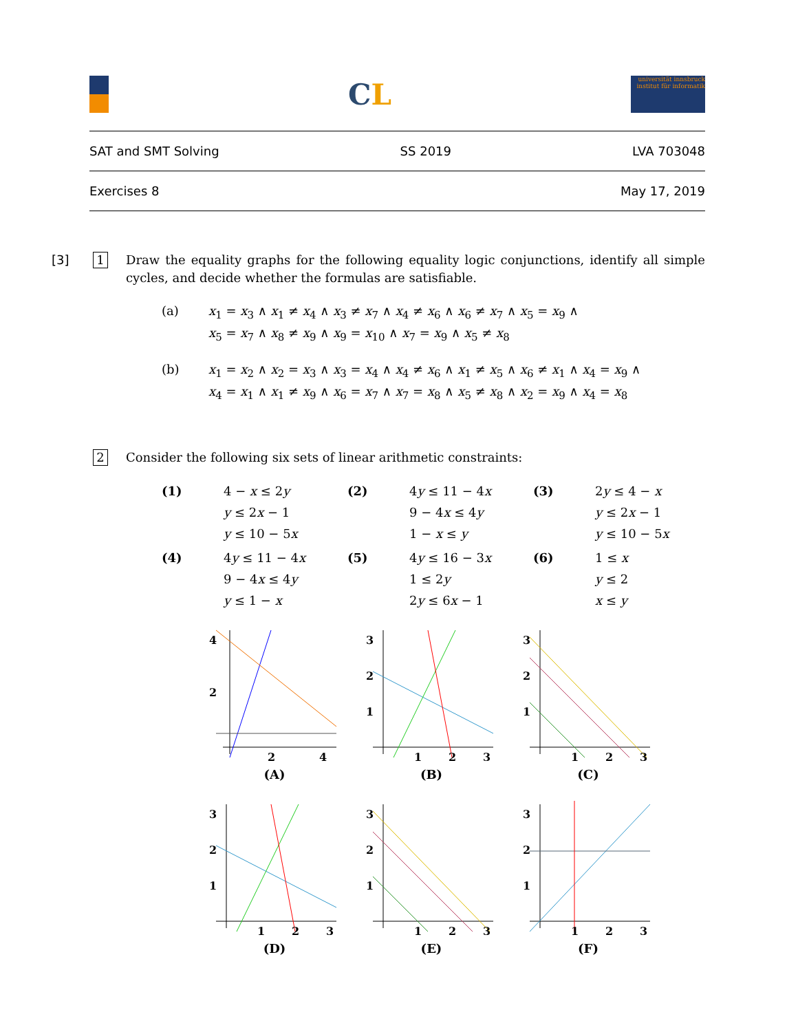CL
universität innsbruck
institut für informatik
SAT and SMT Solving SS 2019 LVA 703048
Exercises 8 May 17, 2019
[3] 1 Draw the equality graphs for the following equality logic conjunctions, identify all simple cycles, and decide whether the formulas are satisfiable.
(a) x<sub>1</sub> = x<sub>3</sub> ∧ x<sub>1</sub> ≠ x<sub>4</sub> ∧ x<sub>3</sub> ≠ x<sub>7</sub> ∧ x<sub>4</sub> ≠ x<sub>6</sub> ∧ x<sub>6</sub> ≠ x<sub>7</sub> ∧ x<sub>5</sub> = x<sub>9</sub> ∧
x<sub>5</sub> = x<sub>7</sub> ∧ x<sub>8</sub> ≠ x<sub>9</sub> ∧ x<sub>9</sub> = x<sub>10</sub> ∧ x<sub>7</sub> = x<sub>9</sub> ∧ x<sub>5</sub> ≠ x<sub>8</sub>
(b) x<sub>1</sub> = x<sub>2</sub> ∧ x<sub>2</sub> = x<sub>3</sub> ∧ x<sub>3</sub> = x<sub>4</sub> ∧ x<sub>4</sub> ≠ x<sub>6</sub> ∧ x<sub>1</sub> ≠ x<sub>5</sub> ∧ x<sub>6</sub> ≠ x<sub>1</sub> ∧ x<sub>4</sub> = x<sub>9</sub> ∧
x<sub>4</sub> = x<sub>1</sub> ∧ x<sub>1</sub> ≠ x<sub>9</sub> ∧ x<sub>6</sub> = x<sub>7</sub> ∧ x<sub>7</sub> = x<sub>8</sub> ∧ x<sub>5</sub> ≠ x<sub>8</sub> ∧ x<sub>2</sub> = x<sub>9</sub> ∧ x<sub>4</sub> = x<sub>8</sub>
2 Consider the following six sets of linear arithmetic constraints:
(1)
4 − x ≤ 2y
y ≤ 2x − 1
y ≤ 10 − 5x
(2)
4y ≤ 11 − 4x
9 − 4x ≤ 4y
1 − x ≤ y
(3)
2y ≤ 4 − x
y ≤ 2x − 1
y ≤ 10 − 5x
(4)
4y ≤ 11 − 4x
9 − 4x ≤ 4y
y ≤ 1 − x
(5)
4y ≤ 16 − 3x
1 ≤ 2y
2y ≤ 6x − 1
(6)
1 ≤ x
y ≤ 2
x ≤ y
4
2
2
4
(A)
3
2
1
1
2
3
(B)
3
2
1
1
2
3
(C)
3
2
1
1
2
3
(D)
3
2
1
1
2
3
(E)
3
2
1
1
2
3
(F)